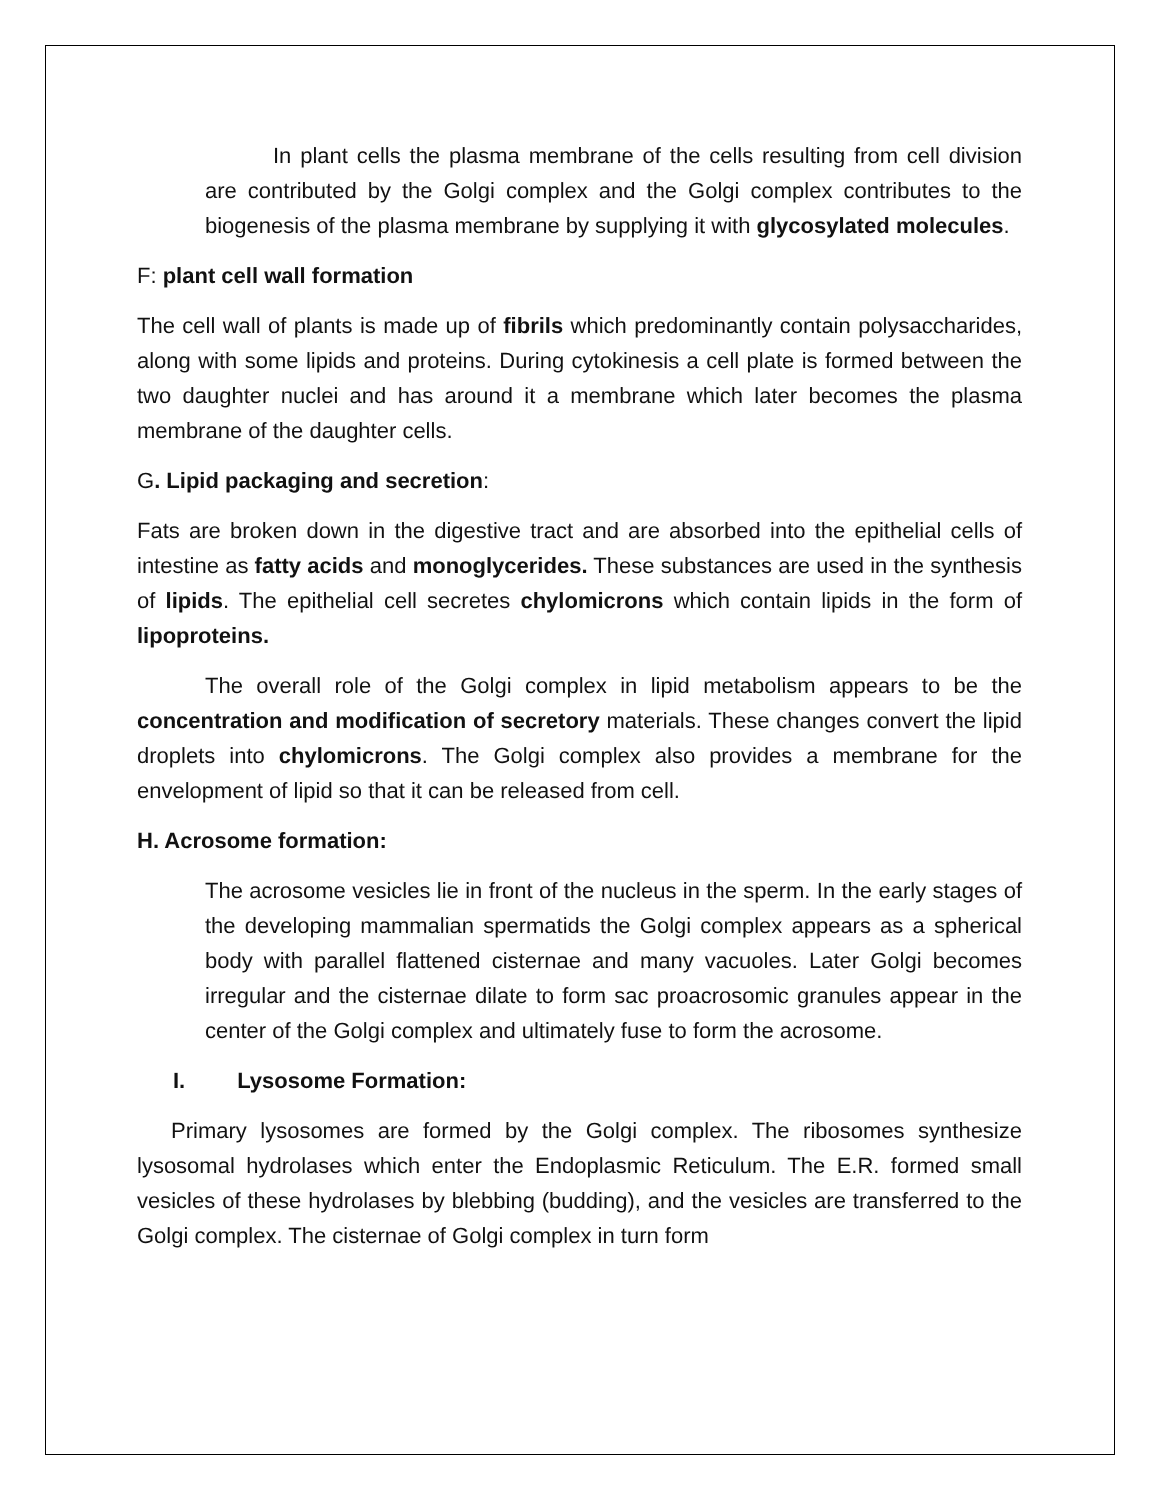In plant cells the plasma membrane of the cells resulting from cell division are contributed by the Golgi complex and the Golgi complex contributes to the biogenesis of the plasma membrane by supplying it with glycosylated molecules.
F: plant cell wall formation
The cell wall of plants is made up of fibrils which predominantly contain polysaccharides, along with some lipids and proteins. During cytokinesis a cell plate is formed between the two daughter nuclei and has around it a membrane which later becomes the plasma membrane of the daughter cells.
G. Lipid packaging and secretion:
Fats are broken down in the digestive tract and are absorbed into the epithelial cells of intestine as fatty acids and monoglycerides. These substances are used in the synthesis of lipids. The epithelial cell secretes chylomicrons which contain lipids in the form of lipoproteins.
The overall role of the Golgi complex in lipid metabolism appears to be the concentration and modification of secretory materials. These changes convert the lipid droplets into chylomicrons. The Golgi complex also provides a membrane for the envelopment of lipid so that it can be released from cell.
H. Acrosome formation:
The acrosome vesicles lie in front of the nucleus in the sperm. In the early stages of the developing mammalian spermatids the Golgi complex appears as a spherical body with parallel flattened cisternae and many vacuoles. Later Golgi becomes irregular and the cisternae dilate to form sac proacrosomic granules appear in the center of the Golgi complex and ultimately fuse to form the acrosome.
I. Lysosome Formation:
Primary lysosomes are formed by the Golgi complex. The ribosomes synthesize lysosomal hydrolases which enter the Endoplasmic Reticulum. The E.R. formed small vesicles of these hydrolases by blebbing (budding), and the vesicles are transferred to the Golgi complex. The cisternae of Golgi complex in turn form